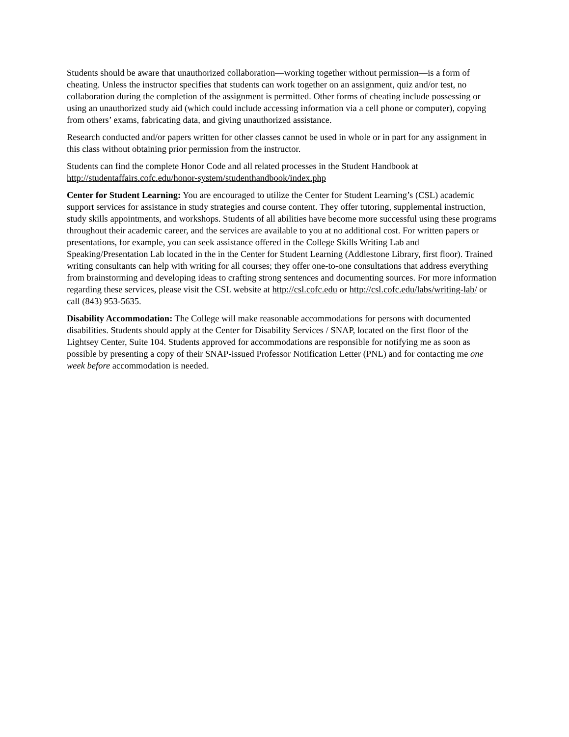Students should be aware that unauthorized collaboration—working together without permission—is a form of cheating. Unless the instructor specifies that students can work together on an assignment, quiz and/or test, no collaboration during the completion of the assignment is permitted. Other forms of cheating include possessing or using an unauthorized study aid (which could include accessing information via a cell phone or computer), copying from others’ exams, fabricating data, and giving unauthorized assistance.
Research conducted and/or papers written for other classes cannot be used in whole or in part for any assignment in this class without obtaining prior permission from the instructor.
Students can find the complete Honor Code and all related processes in the Student Handbook at http://studentaffairs.cofc.edu/honor-system/studenthandbook/index.php
Center for Student Learning: You are encouraged to utilize the Center for Student Learning’s (CSL) academic support services for assistance in study strategies and course content. They offer tutoring, supplemental instruction, study skills appointments, and workshops. Students of all abilities have become more successful using these programs throughout their academic career, and the services are available to you at no additional cost. For written papers or presentations, for example, you can seek assistance offered in the College Skills Writing Lab and Speaking/Presentation Lab located in the in the Center for Student Learning (Addlestone Library, first floor). Trained writing consultants can help with writing for all courses; they offer one-to-one consultations that address everything from brainstorming and developing ideas to crafting strong sentences and documenting sources. For more information regarding these services, please visit the CSL website at http://csl.cofc.edu or http://csl.cofc.edu/labs/writing-lab/ or call (843) 953-5635.
Disability Accommodation: The College will make reasonable accommodations for persons with documented disabilities. Students should apply at the Center for Disability Services / SNAP, located on the first floor of the Lightsey Center, Suite 104. Students approved for accommodations are responsible for notifying me as soon as possible by presenting a copy of their SNAP-issued Professor Notification Letter (PNL) and for contacting me one week before accommodation is needed.